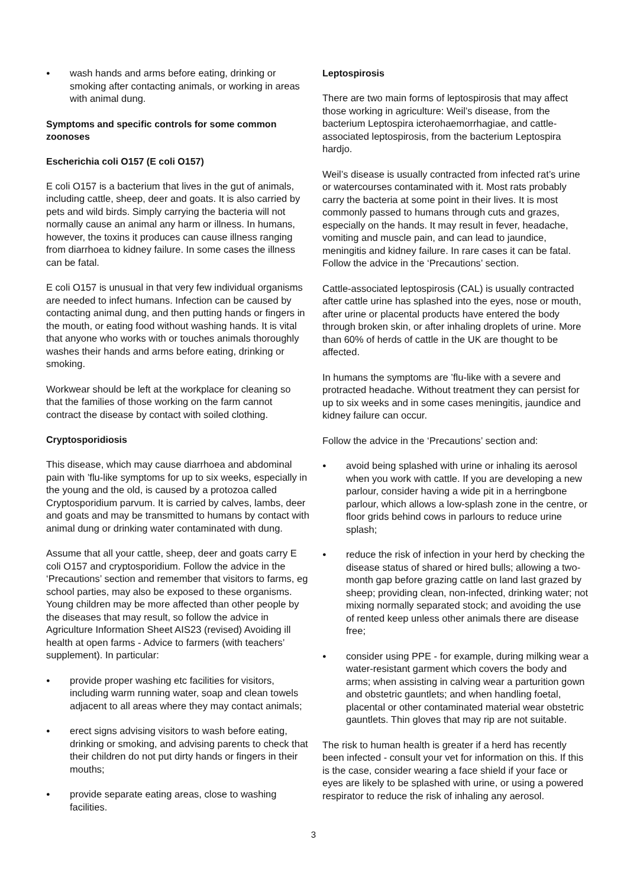● wash hands and arms before eating, drinking or smoking after contacting animals, or working in areas with animal dung.
Symptoms and specific controls for some common zoonoses
Escherichia coli O157 (E coli O157)
E coli O157 is a bacterium that lives in the gut of animals, including cattle, sheep, deer and goats. It is also carried by pets and wild birds. Simply carrying the bacteria will not normally cause an animal any harm or illness. In humans, however, the toxins it produces can cause illness ranging from diarrhoea to kidney failure. In some cases the illness can be fatal.
E coli O157 is unusual in that very few individual organisms are needed to infect humans. Infection can be caused by contacting animal dung, and then putting hands or fingers in the mouth, or eating food without washing hands. It is vital that anyone who works with or touches animals thoroughly washes their hands and arms before eating, drinking or smoking.
Workwear should be left at the workplace for cleaning so that the families of those working on the farm cannot contract the disease by contact with soiled clothing.
Cryptosporidiosis
This disease, which may cause diarrhoea and abdominal pain with ’flu-like symptoms for up to six weeks, especially in the young and the old, is caused by a protozoa called Cryptosporidium parvum. It is carried by calves, lambs, deer and goats and may be transmitted to humans by contact with animal dung or drinking water contaminated with dung.
Assume that all your cattle, sheep, deer and goats carry E coli O157 and cryptosporidium. Follow the advice in the ‘Precautions’ section and remember that visitors to farms, eg school parties, may also be exposed to these organisms. Young children may be more affected than other people by the diseases that may result, so follow the advice in Agriculture Information Sheet AIS23 (revised) Avoiding ill health at open farms - Advice to farmers (with teachers’ supplement). In particular:
● provide proper washing etc facilities for visitors, including warm running water, soap and clean towels adjacent to all areas where they may contact animals;
● erect signs advising visitors to wash before eating, drinking or smoking, and advising parents to check that their children do not put dirty hands or fingers in their mouths;
● provide separate eating areas, close to washing facilities.
Leptospirosis
There are two main forms of leptospirosis that may affect those working in agriculture: Weil’s disease, from the bacterium Leptospira icterohaemorrhagiae, and cattle-associated leptospirosis, from the bacterium Leptospira hardjo.
Weil’s disease is usually contracted from infected rat’s urine or watercourses contaminated with it. Most rats probably carry the bacteria at some point in their lives. It is most commonly passed to humans through cuts and grazes, especially on the hands. It may result in fever, headache, vomiting and muscle pain, and can lead to jaundice, meningitis and kidney failure. In rare cases it can be fatal. Follow the advice in the ‘Precautions’ section.
Cattle-associated leptospirosis (CAL) is usually contracted after cattle urine has splashed into the eyes, nose or mouth, after urine or placental products have entered the body through broken skin, or after inhaling droplets of urine. More than 60% of herds of cattle in the UK are thought to be affected.
In humans the symptoms are ’flu-like with a severe and protracted headache. Without treatment they can persist for up to six weeks and in some cases meningitis, jaundice and kidney failure can occur.
Follow the advice in the ‘Precautions’ section and:
● avoid being splashed with urine or inhaling its aerosol when you work with cattle. If you are developing a new parlour, consider having a wide pit in a herringbone parlour, which allows a low-splash zone in the centre, or floor grids behind cows in parlours to reduce urine splash;
● reduce the risk of infection in your herd by checking the disease status of shared or hired bulls; allowing a two-month gap before grazing cattle on land last grazed by sheep; providing clean, non-infected, drinking water; not mixing normally separated stock; and avoiding the use of rented keep unless other animals there are disease free;
● consider using PPE - for example, during milking wear a water-resistant garment which covers the body and arms; when assisting in calving wear a parturition gown and obstetric gauntlets; and when handling foetal, placental or other contaminated material wear obstetric gauntlets. Thin gloves that may rip are not suitable.
The risk to human health is greater if a herd has recently been infected - consult your vet for information on this. If this is the case, consider wearing a face shield if your face or eyes are likely to be splashed with urine, or using a powered respirator to reduce the risk of inhaling any aerosol.
3